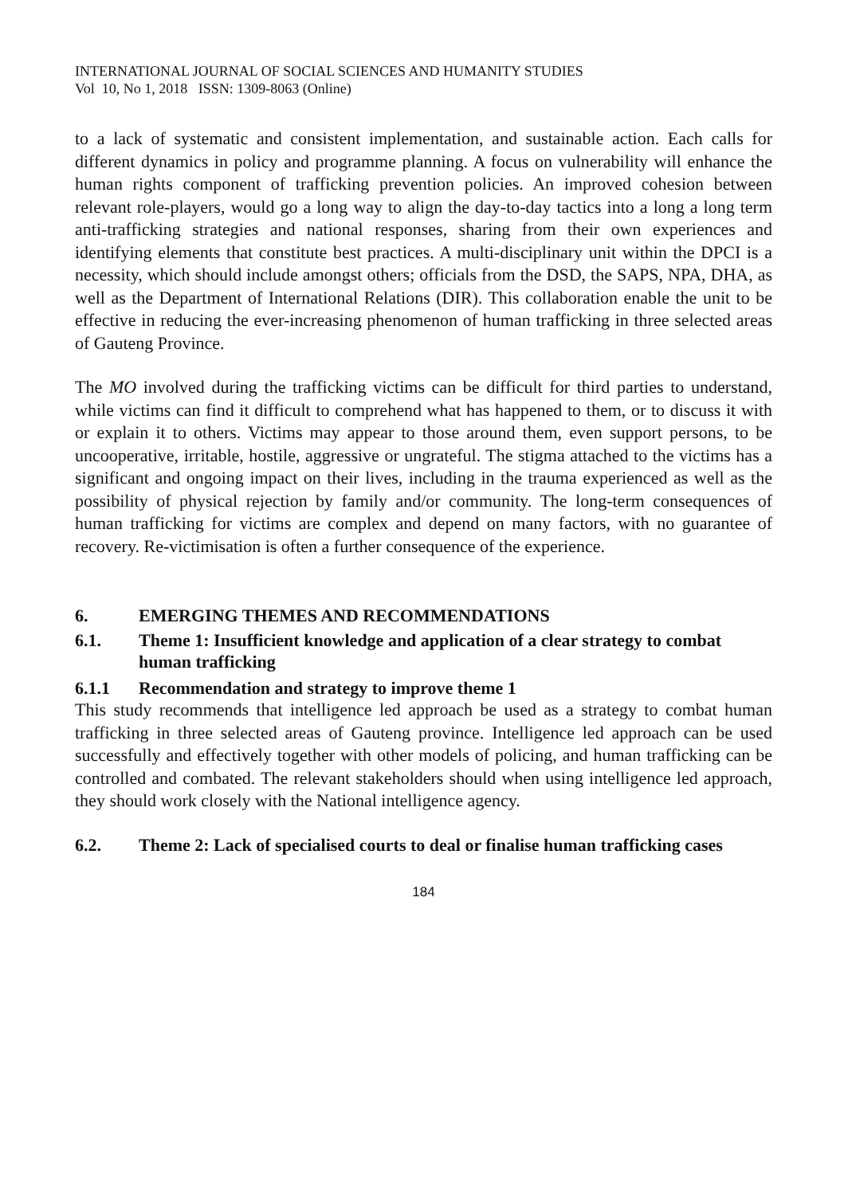INTERNATIONAL JOURNAL OF SOCIAL SCIENCES AND HUMANITY STUDIES
Vol 10, No 1, 2018 ISSN: 1309-8063 (Online)
to a lack of systematic and consistent implementation, and sustainable action. Each calls for different dynamics in policy and programme planning. A focus on vulnerability will enhance the human rights component of trafficking prevention policies. An improved cohesion between relevant role-players, would go a long way to align the day-to-day tactics into a long a long term anti-trafficking strategies and national responses, sharing from their own experiences and identifying elements that constitute best practices. A multi-disciplinary unit within the DPCI is a necessity, which should include amongst others; officials from the DSD, the SAPS, NPA, DHA, as well as the Department of International Relations (DIR). This collaboration enable the unit to be effective in reducing the ever-increasing phenomenon of human trafficking in three selected areas of Gauteng Province.
The MO involved during the trafficking victims can be difficult for third parties to understand, while victims can find it difficult to comprehend what has happened to them, or to discuss it with or explain it to others. Victims may appear to those around them, even support persons, to be uncooperative, irritable, hostile, aggressive or ungrateful. The stigma attached to the victims has a significant and ongoing impact on their lives, including in the trauma experienced as well as the possibility of physical rejection by family and/or community. The long-term consequences of human trafficking for victims are complex and depend on many factors, with no guarantee of recovery. Re-victimisation is often a further consequence of the experience.
6. EMERGING THEMES AND RECOMMENDATIONS
6.1. Theme 1: Insufficient knowledge and application of a clear strategy to combat human trafficking
6.1.1 Recommendation and strategy to improve theme 1
This study recommends that intelligence led approach be used as a strategy to combat human trafficking in three selected areas of Gauteng province. Intelligence led approach can be used successfully and effectively together with other models of policing, and human trafficking can be controlled and combated. The relevant stakeholders should when using intelligence led approach, they should work closely with the National intelligence agency.
6.2. Theme 2: Lack of specialised courts to deal or finalise human trafficking cases
184